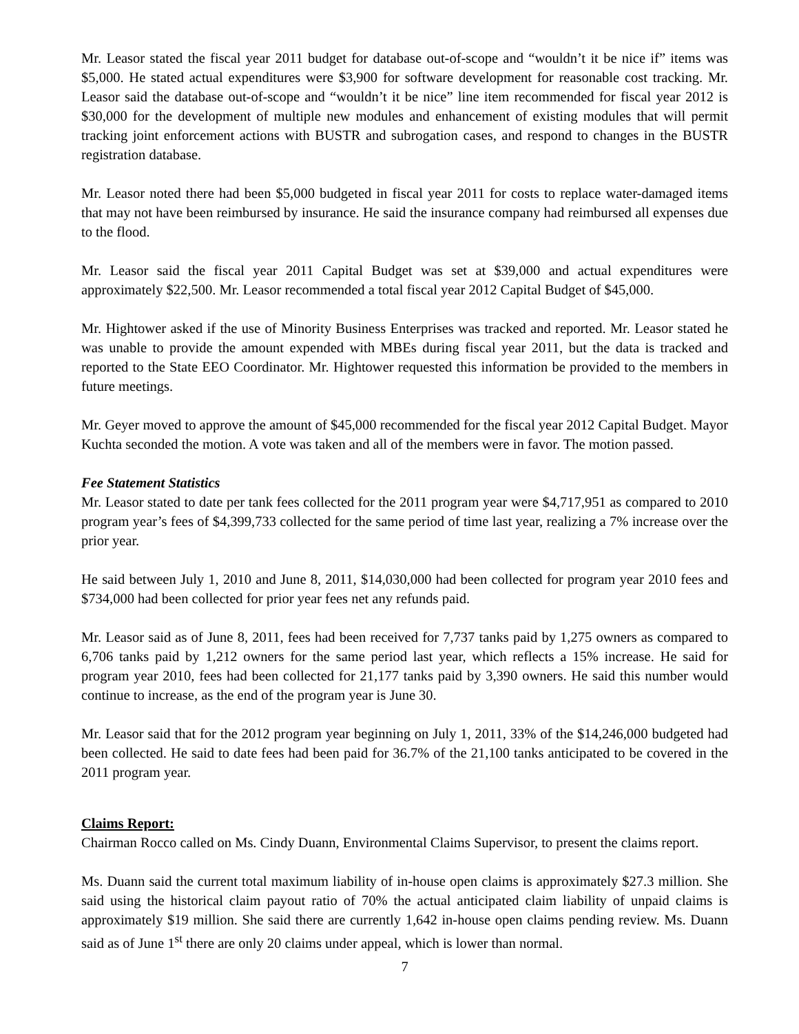Mr. Leasor stated the fiscal year 2011 budget for database out-of-scope and “wouldn’t it be nice if” items was $5,000. He stated actual expenditures were $3,900 for software development for reasonable cost tracking. Mr. Leasor said the database out-of-scope and “wouldn’t it be nice” line item recommended for fiscal year 2012 is $30,000 for the development of multiple new modules and enhancement of existing modules that will permit tracking joint enforcement actions with BUSTR and subrogation cases, and respond to changes in the BUSTR registration database.
Mr. Leasor noted there had been $5,000 budgeted in fiscal year 2011 for costs to replace water-damaged items that may not have been reimbursed by insurance. He said the insurance company had reimbursed all expenses due to the flood.
Mr. Leasor said the fiscal year 2011 Capital Budget was set at $39,000 and actual expenditures were approximately $22,500. Mr. Leasor recommended a total fiscal year 2012 Capital Budget of $45,000.
Mr. Hightower asked if the use of Minority Business Enterprises was tracked and reported. Mr. Leasor stated he was unable to provide the amount expended with MBEs during fiscal year 2011, but the data is tracked and reported to the State EEO Coordinator. Mr. Hightower requested this information be provided to the members in future meetings.
Mr. Geyer moved to approve the amount of $45,000 recommended for the fiscal year 2012 Capital Budget. Mayor Kuchta seconded the motion. A vote was taken and all of the members were in favor. The motion passed.
Fee Statement Statistics
Mr. Leasor stated to date per tank fees collected for the 2011 program year were $4,717,951 as compared to 2010 program year’s fees of $4,399,733 collected for the same period of time last year, realizing a 7% increase over the prior year.
He said between July 1, 2010 and June 8, 2011, $14,030,000 had been collected for program year 2010 fees and $734,000 had been collected for prior year fees net any refunds paid.
Mr. Leasor said as of June 8, 2011, fees had been received for 7,737 tanks paid by 1,275 owners as compared to 6,706 tanks paid by 1,212 owners for the same period last year, which reflects a 15% increase. He said for program year 2010, fees had been collected for 21,177 tanks paid by 3,390 owners. He said this number would continue to increase, as the end of the program year is June 30.
Mr. Leasor said that for the 2012 program year beginning on July 1, 2011, 33% of the $14,246,000 budgeted had been collected. He said to date fees had been paid for 36.7% of the 21,100 tanks anticipated to be covered in the 2011 program year.
Claims Report:
Chairman Rocco called on Ms. Cindy Duann, Environmental Claims Supervisor, to present the claims report.
Ms. Duann said the current total maximum liability of in-house open claims is approximately $27.3 million. She said using the historical claim payout ratio of 70% the actual anticipated claim liability of unpaid claims is approximately $19 million. She said there are currently 1,642 in-house open claims pending review. Ms. Duann said as of June 1<sup>st</sup> there are only 20 claims under appeal, which is lower than normal.
7